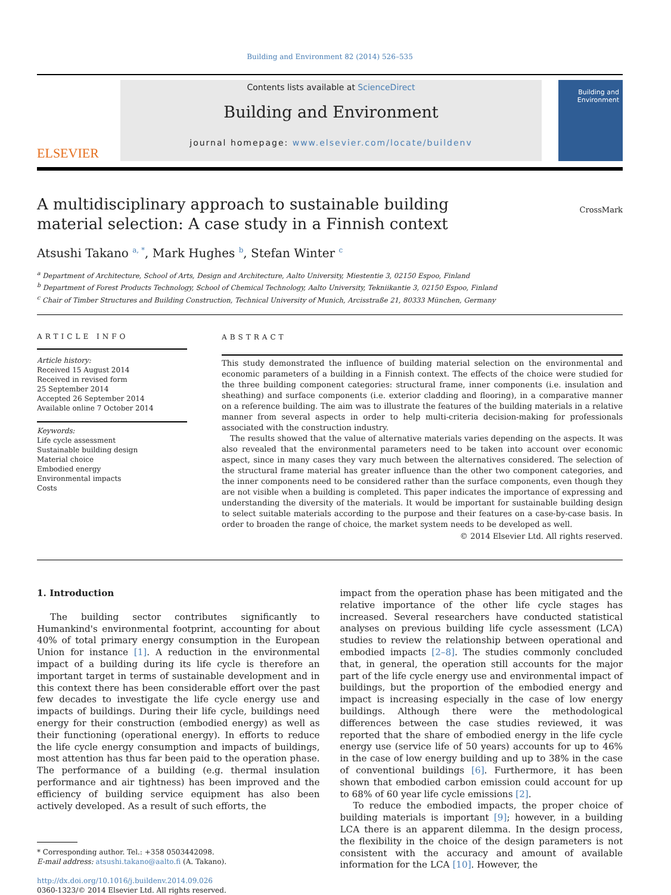Building and Environment 82 (2014) 526–535
ELSEVIER
Contents lists available at ScienceDirect
Building and Environment
journal homepage: www.elsevier.com/locate/buildenv
Building and Environment
A multidisciplinary approach to sustainable building material selection: A case study in a Finnish context
CrossMark
Atsushi Takano <sup>a, *</sup>, Mark Hughes <sup>b</sup>, Stefan Winter <sup>c</sup>
<sup>a</sup> Department of Architecture, School of Arts, Design and Architecture, Aalto University, Miestentie 3, 02150 Espoo, Finland
<sup>b</sup> Department of Forest Products Technology, School of Chemical Technology, Aalto University, Tekniikantie 3, 02150 Espoo, Finland
<sup>c</sup> Chair of Timber Structures and Building Construction, Technical University of Munich, Arcisstraße 21, 80333 München, Germany
ARTICLE INFO
Article history:
Received 15 August 2014
Received in revised form
25 September 2014
Accepted 26 September 2014
Available online 7 October 2014
Keywords:
Life cycle assessment
Sustainable building design
Material choice
Embodied energy
Environmental impacts
Costs
ABSTRACT
This study demonstrated the influence of building material selection on the environmental and economic parameters of a building in a Finnish context. The effects of the choice were studied for the three building component categories: structural frame, inner components (i.e. insulation and sheathing) and surface components (i.e. exterior cladding and flooring), in a comparative manner on a reference building. The aim was to illustrate the features of the building materials in a relative manner from several aspects in order to help multi-criteria decision-making for professionals associated with the construction industry.
The results showed that the value of alternative materials varies depending on the aspects. It was also revealed that the environmental parameters need to be taken into account over economic aspect, since in many cases they vary much between the alternatives considered. The selection of the structural frame material has greater influence than the other two component categories, and the inner components need to be considered rather than the surface components, even though they are not visible when a building is completed. This paper indicates the importance of expressing and understanding the diversity of the materials. It would be important for sustainable building design to select suitable materials according to the purpose and their features on a case-by-case basis. In order to broaden the range of choice, the market system needs to be developed as well.
© 2014 Elsevier Ltd. All rights reserved.
1. Introduction
The building sector contributes significantly to Humankind's environmental footprint, accounting for about 40% of total primary energy consumption in the European Union for instance [1]. A reduction in the environmental impact of a building during its life cycle is therefore an important target in terms of sustainable development and in this context there has been considerable effort over the past few decades to investigate the life cycle energy use and impacts of buildings. During their life cycle, buildings need energy for their construction (embodied energy) as well as their functioning (operational energy). In efforts to reduce the life cycle energy consumption and impacts of buildings, most attention has thus far been paid to the operation phase. The performance of a building (e.g. thermal insulation performance and air tightness) has been improved and the efficiency of building service equipment has also been actively developed. As a result of such efforts, the
* Corresponding author. Tel.: +358 0503442098.
E-mail address: atsushi.takano@aalto.fi (A. Takano).
http://dx.doi.org/10.1016/j.buildenv.2014.09.026
0360-1323/© 2014 Elsevier Ltd. All rights reserved.
impact from the operation phase has been mitigated and the relative importance of the other life cycle stages has increased. Several researchers have conducted statistical analyses on previous building life cycle assessment (LCA) studies to review the relationship between operational and embodied impacts [2–8]. The studies commonly concluded that, in general, the operation still accounts for the major part of the life cycle energy use and environmental impact of buildings, but the proportion of the embodied energy and impact is increasing especially in the case of low energy buildings. Although there were the methodological differences between the case studies reviewed, it was reported that the share of embodied energy in the life cycle energy use (service life of 50 years) accounts for up to 46% in the case of low energy building and up to 38% in the case of conventional buildings [6]. Furthermore, it has been shown that embodied carbon emission could account for up to 68% of 60 year life cycle emissions [2].
To reduce the embodied impacts, the proper choice of building materials is important [9]; however, in a building LCA there is an apparent dilemma. In the design process, the flexibility in the choice of the design parameters is not consistent with the accuracy and amount of available information for the LCA [10]. However, the